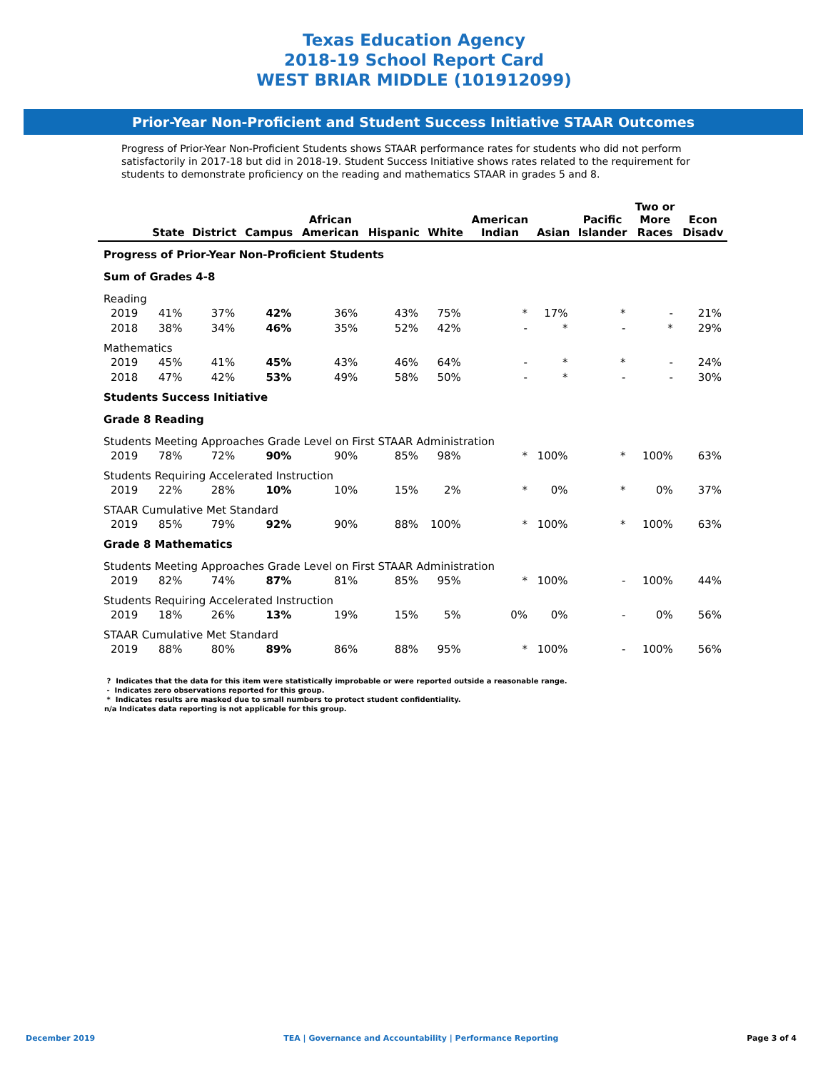Texas Education Agency
2018-19 School Report Card
WEST BRIAR MIDDLE (101912099)
Prior-Year Non-Proficient and Student Success Initiative STAAR Outcomes
Progress of Prior-Year Non-Proficient Students shows STAAR performance rates for students who did not perform satisfactorily in 2017-18 but did in 2018-19. Student Success Initiative shows rates related to the requirement for students to demonstrate proficiency on the reading and mathematics STAAR in grades 5 and 8.
| | State | District | Campus | African American | Hispanic | White | American Indian | Asian | Pacific Islander | Two or More Races | Econ Disadv |
| --- | --- | --- | --- | --- | --- | --- | --- | --- | --- | --- | --- |
| Progress of Prior-Year Non-Proficient Students | | | | | | | | | | | |
| Sum of Grades 4-8 | | | | | | | | | | | |
| Reading | | | | | | | | | | | |
| 2019 | 41% | 37% | 42% | 36% | 43% | 75% | * | 17% | * | - | 21% |
| 2018 | 38% | 34% | 46% | 35% | 52% | 42% | - | * | - | * | 29% |
| Mathematics | | | | | | | | | | | |
| 2019 | 45% | 41% | 45% | 43% | 46% | 64% | - | * | * | - | 24% |
| 2018 | 47% | 42% | 53% | 49% | 58% | 50% | - | * | - | - | 30% |
| Students Success Initiative | | | | | | | | | | | |
| Grade 8 Reading | | | | | | | | | | | |
| Students Meeting Approaches Grade Level on First STAAR Administration | | | | | | | | | | | |
| 2019 | 78% | 72% | 90% | 90% | 85% | 98% | * | 100% | * | 100% | 63% |
| Students Requiring Accelerated Instruction | | | | | | | | | | | |
| 2019 | 22% | 28% | 10% | 10% | 15% | 2% | * | 0% | * | 0% | 37% |
| STAAR Cumulative Met Standard | | | | | | | | | | | |
| 2019 | 85% | 79% | 92% | 90% | 88% | 100% | * | 100% | * | 100% | 63% |
| Grade 8 Mathematics | | | | | | | | | | | |
| Students Meeting Approaches Grade Level on First STAAR Administration | | | | | | | | | | | |
| 2019 | 82% | 74% | 87% | 81% | 85% | 95% | * | 100% | - | 100% | 44% |
| Students Requiring Accelerated Instruction | | | | | | | | | | | |
| 2019 | 18% | 26% | 13% | 19% | 15% | 5% | 0% | 0% | - | 0% | 56% |
| STAAR Cumulative Met Standard | | | | | | | | | | | |
| 2019 | 88% | 80% | 89% | 86% | 88% | 95% | * | 100% | - | 100% | 56% |
? Indicates that the data for this item were statistically improbable or were reported outside a reasonable range.
- Indicates zero observations reported for this group.
* Indicates results are masked due to small numbers to protect student confidentiality.
n/a Indicates data reporting is not applicable for this group.
December 2019 TEA | Governance and Accountability | Performance Reporting Page 3 of 4